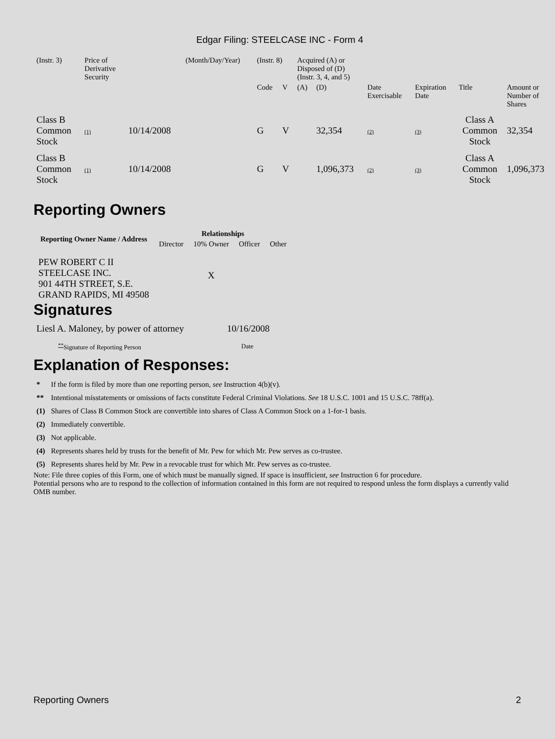Edgar Filing: STEELCASE INC - Form 4
| (Instr. 3) | Price of Derivative Security | | (Month/Day/Year) | (Instr. 8) | | Acquired (A) or Disposed of (D) (Instr. 3, 4, and 5) | | | | | |
| | | | | Code | V | (A) | (D) | Date Exercisable | Expiration Date | Title | Amount or Number of Shares |
| Class B Common Stock | (1) | 10/14/2008 | | G | V | | 32,354 | (2) | (3) | Class A Common Stock | 32,354 |
| Class B Common Stock | (1) | 10/14/2008 | | G | V | | 1,096,373 | (2) | (3) | Class A Common Stock | 1,096,373 |
Reporting Owners
| Reporting Owner Name / Address | Relationships | | | |
| --- | --- | --- | --- | --- |
| | Director | 10% Owner | Officer | Other |
| PEW ROBERT C II STEELCASE INC. 901 44TH STREET, S.E. GRAND RAPIDS, MI 49508 | | X | | |
Signatures
| Liesl A. Maloney, by power of attorney | 10/16/2008 |
| <sup>**</sup> Signature of Reporting Person | Date |
Explanation of Responses:
| * | If the form is filed by more than one reporting person, see Instruction 4(b)(v). |
| ** | Intentional misstatements or omissions of facts constitute Federal Criminal Violations. See 18 U.S.C. 1001 and 15 U.S.C. 78ff(a). |
| (1) | Shares of Class B Common Stock are convertible into shares of Class A Common Stock on a 1-for-1 basis. |
| (2) | Immediately convertible. |
| (3) | Not applicable. |
| (4) | Represents shares held by trusts for the benefit of Mr. Pew for which Mr. Pew serves as co-trustee. |
| (5) | Represents shares held by Mr. Pew in a revocable trust for which Mr. Pew serves as co-trustee. |
Note: File three copies of this Form, one of which must be manually signed. If space is insufficient, see Instruction 6 for procedure.
Potential persons who are to respond to the collection of information contained in this form are not required to respond unless the form displays a currently valid OMB number.
Reporting Owners 2